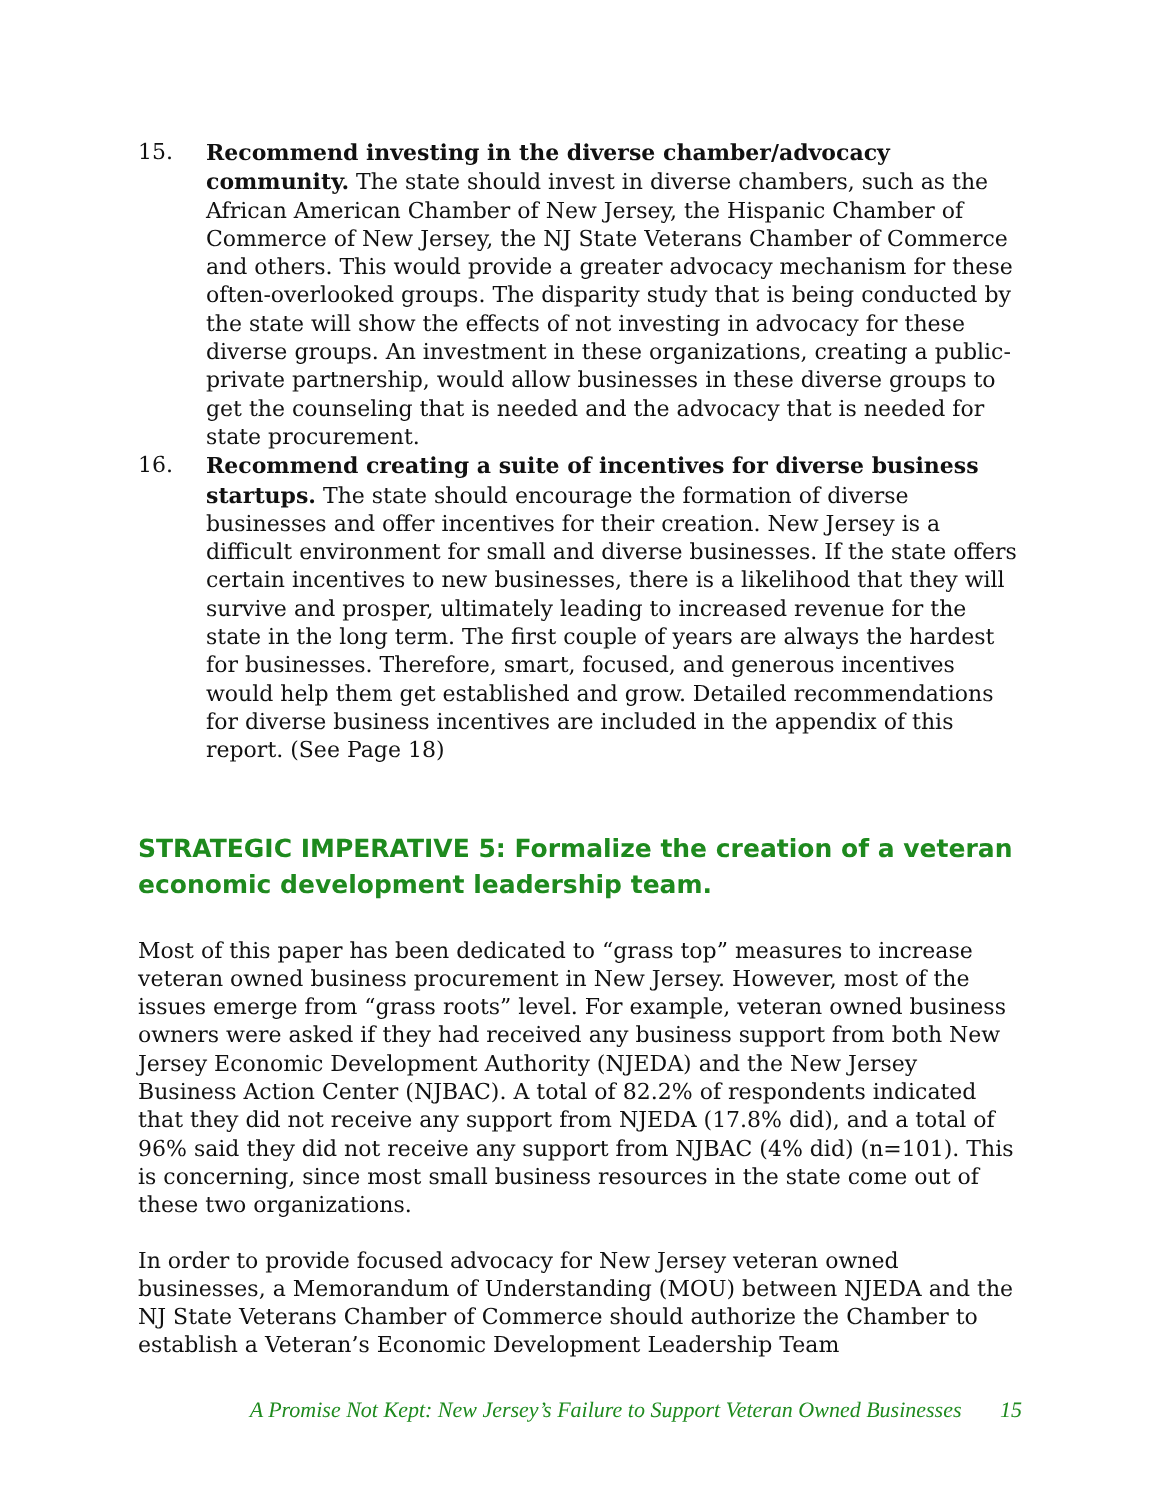15. Recommend investing in the diverse chamber/advocacy community. The state should invest in diverse chambers, such as the African American Chamber of New Jersey, the Hispanic Chamber of Commerce of New Jersey, the NJ State Veterans Chamber of Commerce and others. This would provide a greater advocacy mechanism for these often-overlooked groups. The disparity study that is being conducted by the state will show the effects of not investing in advocacy for these diverse groups. An investment in these organizations, creating a public-private partnership, would allow businesses in these diverse groups to get the counseling that is needed and the advocacy that is needed for state procurement.
16. Recommend creating a suite of incentives for diverse business startups. The state should encourage the formation of diverse businesses and offer incentives for their creation. New Jersey is a difficult environment for small and diverse businesses. If the state offers certain incentives to new businesses, there is a likelihood that they will survive and prosper, ultimately leading to increased revenue for the state in the long term. The first couple of years are always the hardest for businesses. Therefore, smart, focused, and generous incentives would help them get established and grow. Detailed recommendations for diverse business incentives are included in the appendix of this report. (See Page 18)
STRATEGIC IMPERATIVE 5: Formalize the creation of a veteran economic development leadership team.
Most of this paper has been dedicated to “grass top” measures to increase veteran owned business procurement in New Jersey. However, most of the issues emerge from “grass roots” level. For example, veteran owned business owners were asked if they had received any business support from both New Jersey Economic Development Authority (NJEDA) and the New Jersey Business Action Center (NJBAC). A total of 82.2% of respondents indicated that they did not receive any support from NJEDA (17.8% did), and a total of 96% said they did not receive any support from NJBAC (4% did) (n=101). This is concerning, since most small business resources in the state come out of these two organizations.
In order to provide focused advocacy for New Jersey veteran owned businesses, a Memorandum of Understanding (MOU) between NJEDA and the NJ State Veterans Chamber of Commerce should authorize the Chamber to establish a Veteran’s Economic Development Leadership Team
A Promise Not Kept: New Jersey’s Failure to Support Veteran Owned Businesses 15